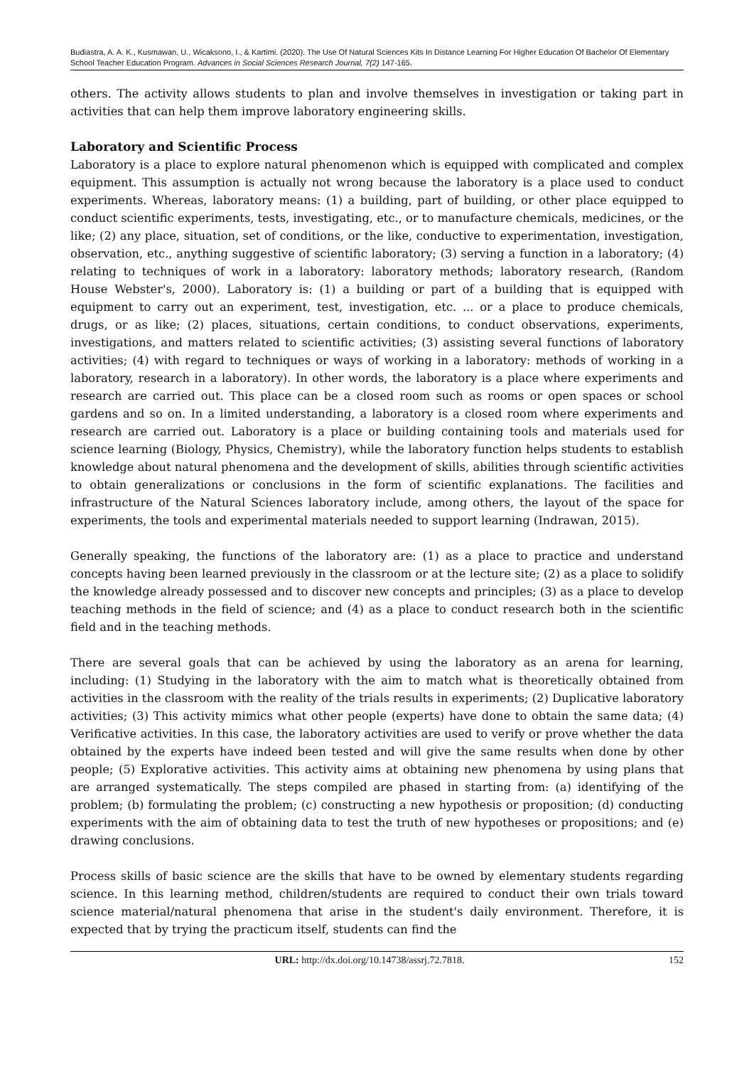Budiastra, A. A. K., Kusmawan, U., Wicaksono, I., & Kartimi. (2020). The Use Of Natural Sciences Kits In Distance Learning For Higher Education Of Bachelor Of Elementary School Teacher Education Program. Advances in Social Sciences Research Journal, 7(2) 147-165.
others. The activity allows students to plan and involve themselves in investigation or taking part in activities that can help them improve laboratory engineering skills.
Laboratory and Scientific Process
Laboratory is a place to explore natural phenomenon which is equipped with complicated and complex equipment. This assumption is actually not wrong because the laboratory is a place used to conduct experiments. Whereas, laboratory means: (1) a building, part of building, or other place equipped to conduct scientific experiments, tests, investigating, etc., or to manufacture chemicals, medicines, or the like; (2) any place, situation, set of conditions, or the like, conductive to experimentation, investigation, observation, etc., anything suggestive of scientific laboratory; (3) serving a function in a laboratory; (4) relating to techniques of work in a laboratory: laboratory methods; laboratory research, (Random House Webster's, 2000). Laboratory is: (1) a building or part of a building that is equipped with equipment to carry out an experiment, test, investigation, etc. ... or a place to produce chemicals, drugs, or as like; (2) places, situations, certain conditions, to conduct observations, experiments, investigations, and matters related to scientific activities; (3) assisting several functions of laboratory activities; (4) with regard to techniques or ways of working in a laboratory: methods of working in a laboratory, research in a laboratory). In other words, the laboratory is a place where experiments and research are carried out. This place can be a closed room such as rooms or open spaces or school gardens and so on. In a limited understanding, a laboratory is a closed room where experiments and research are carried out. Laboratory is a place or building containing tools and materials used for science learning (Biology, Physics, Chemistry), while the laboratory function helps students to establish knowledge about natural phenomena and the development of skills, abilities through scientific activities to obtain generalizations or conclusions in the form of scientific explanations. The facilities and infrastructure of the Natural Sciences laboratory include, among others, the layout of the space for experiments, the tools and experimental materials needed to support learning (Indrawan, 2015).
Generally speaking, the functions of the laboratory are: (1) as a place to practice and understand concepts having been learned previously in the classroom or at the lecture site; (2) as a place to solidify the knowledge already possessed and to discover new concepts and principles; (3) as a place to develop teaching methods in the field of science; and (4) as a place to conduct research both in the scientific field and in the teaching methods.
There are several goals that can be achieved by using the laboratory as an arena for learning, including: (1) Studying in the laboratory with the aim to match what is theoretically obtained from activities in the classroom with the reality of the trials results in experiments; (2) Duplicative laboratory activities; (3) This activity mimics what other people (experts) have done to obtain the same data; (4) Verificative activities. In this case, the laboratory activities are used to verify or prove whether the data obtained by the experts have indeed been tested and will give the same results when done by other people; (5) Explorative activities. This activity aims at obtaining new phenomena by using plans that are arranged systematically. The steps compiled are phased in starting from: (a) identifying of the problem; (b) formulating the problem; (c) constructing a new hypothesis or proposition; (d) conducting experiments with the aim of obtaining data to test the truth of new hypotheses or propositions; and (e) drawing conclusions.
Process skills of basic science are the skills that have to be owned by elementary students regarding science. In this learning method, children/students are required to conduct their own trials toward science material/natural phenomena that arise in the student's daily environment. Therefore, it is expected that by trying the practicum itself, students can find the
URL: http://dx.doi.org/10.14738/assrj.72.7818. 152